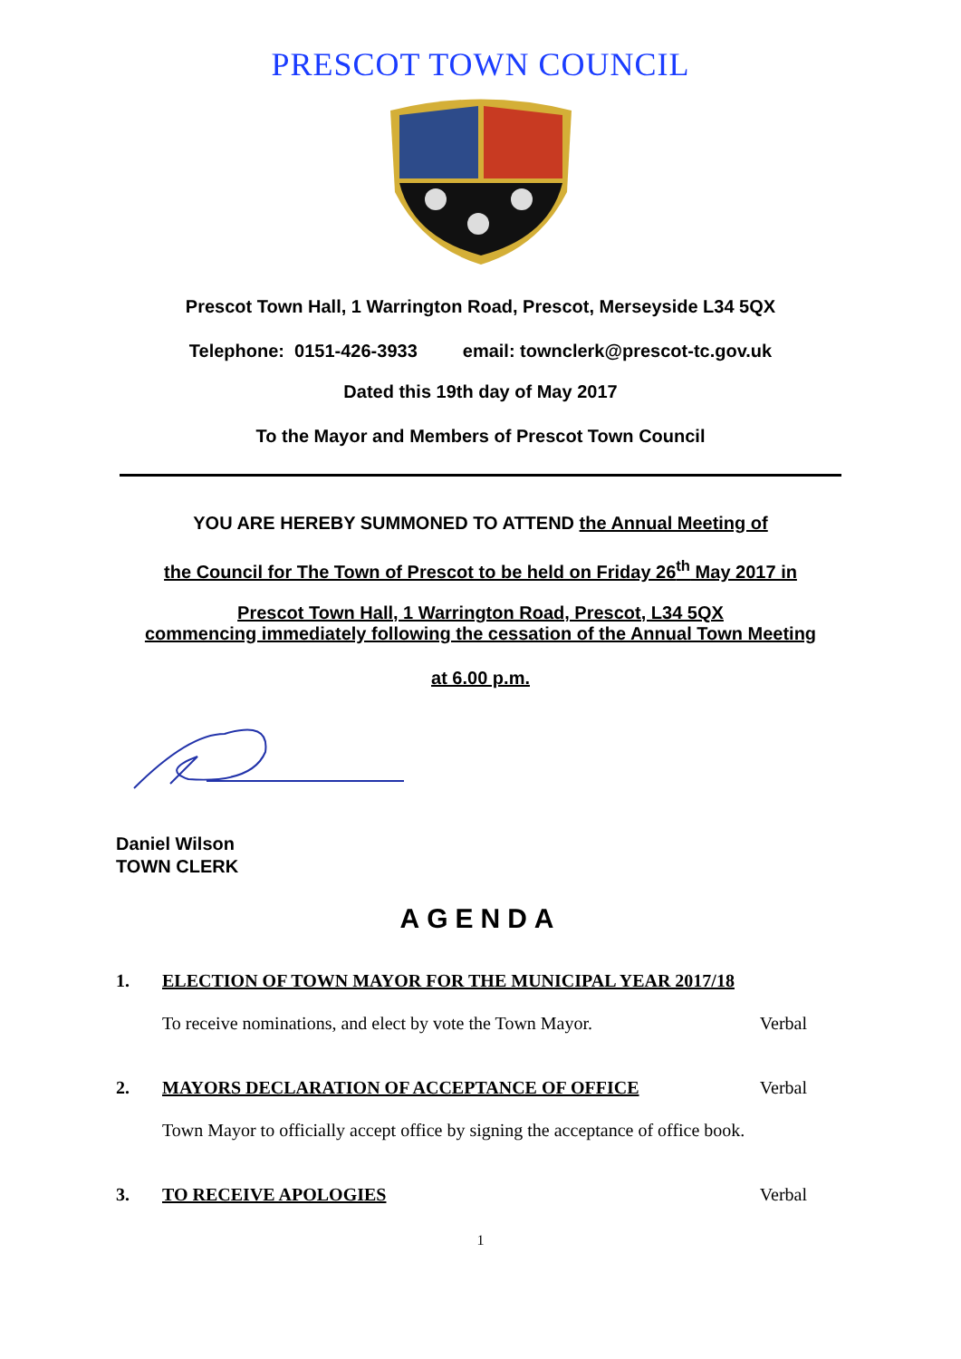PRESCOT TOWN COUNCIL
Prescot Town Hall, 1 Warrington Road, Prescot, Merseyside L34 5QX
Telephone: 0151-426-3933 email: townclerk@prescot-tc.gov.uk
Dated this 19th day of May 2017
To the Mayor and Members of Prescot Town Council
YOU ARE HEREBY SUMMONED TO ATTEND the Annual Meeting of
the Council for The Town of Prescot to be held on Friday 26<sup>th</sup> May 2017 in
Prescot Town Hall, 1 Warrington Road, Prescot, L34 5QX
commencing immediately following the cessation of the Annual Town Meeting
at 6.00 p.m.
Daniel Wilson
TOWN CLERK
AGENDA
1. ELECTION OF TOWN MAYOR FOR THE MUNICIPAL YEAR 2017/18
To receive nominations, and elect by vote the Town Mayor. Verbal
2. MAYORS DECLARATION OF ACCEPTANCE OF OFFICE Verbal
Town Mayor to officially accept office by signing the acceptance of office book.
3. TO RECEIVE APOLOGIES Verbal
1